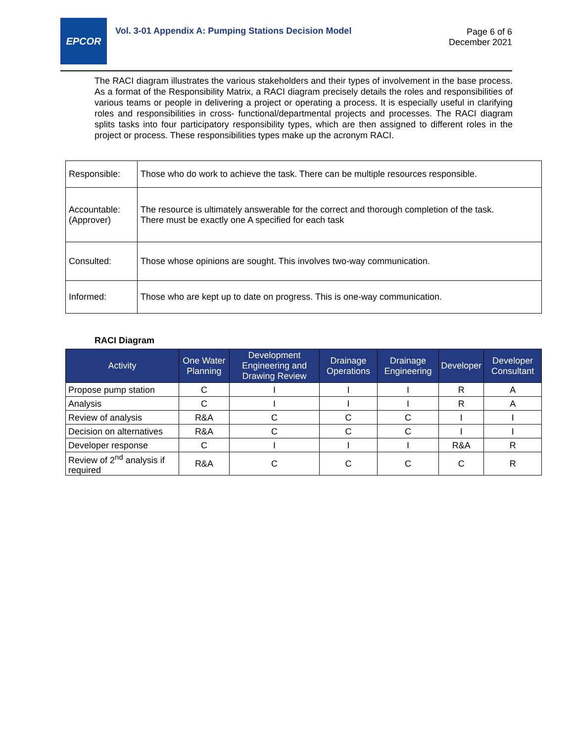EPCOR
Vol. 3-01 Appendix A: Pumping Stations Decision Model
Page 6 of 6
December 2021
The RACI diagram illustrates the various stakeholders and their types of involvement in the base process. As a format of the Responsibility Matrix, a RACI diagram precisely details the roles and responsibilities of various teams or people in delivering a project or operating a process. It is especially useful in clarifying roles and responsibilities in cross- functional/departmental projects and processes. The RACI diagram splits tasks into four participatory responsibility types, which are then assigned to different roles in the project or process. These responsibilities types make up the acronym RACI.
| Responsible: | Those who do work to achieve the task. There can be multiple resources responsible. |
| Accountable: (Approver) | The resource is ultimately answerable for the correct and thorough completion of the task. There must be exactly one A specified for each task |
| Consulted: | Those whose opinions are sought. This involves two-way communication. |
| Informed: | Those who are kept up to date on progress. This is one-way communication. |
RACI Diagram
| Activity | One Water Planning | Development Engineering and Drawing Review | Drainage Operations | Drainage Engineering | Developer | Developer Consultant |
| --- | --- | --- | --- | --- | --- | --- |
| Propose pump station | C | I | I | I | R | A |
| Analysis | C | I | I | I | R | A |
| Review of analysis | R&A | C | C | C | I | I |
| Decision on alternatives | R&A | C | C | C | I | I |
| Developer response | C | I | I | I | R&A | R |
| Review of 2<sup>nd</sup> analysis if required | R&A | C | C | C | C | R |